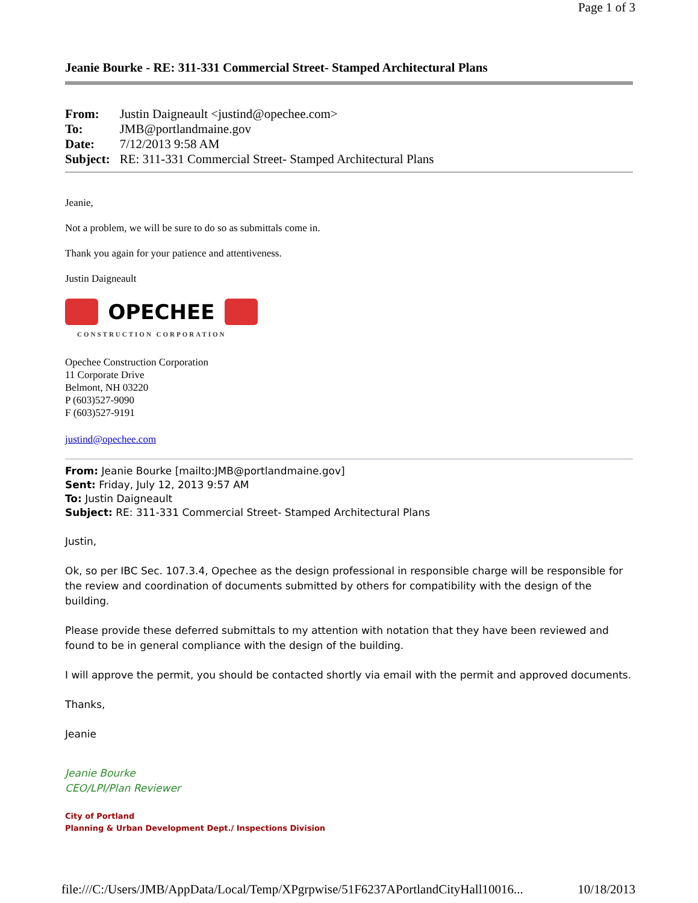Page 1 of 3
Jeanie Bourke - RE: 311-331 Commercial Street- Stamped Architectural Plans
| From: | Justin Daigneault <justind@opechee.com> |
| To: | JMB@portlandmaine.gov |
| Date: | 7/12/2013 9:58 AM |
| Subject: | RE: 311-331 Commercial Street- Stamped Architectural Plans |
Jeanie,
Not a problem, we will be sure to do so as submittals come in.
Thank you again for your patience and attentiveness.
Justin Daigneault
OPECHEE
CONSTRUCTION CORPORATION
Opechee Construction Corporation
11 Corporate Drive
Belmont, NH 03220
P (603)527-9090
F (603)527-9191
justind@opechee.com
From: Jeanie Bourke [mailto:JMB@portlandmaine.gov]
Sent: Friday, July 12, 2013 9:57 AM
To: Justin Daigneault
Subject: RE: 311-331 Commercial Street- Stamped Architectural Plans
Justin,
Ok, so per IBC Sec. 107.3.4, Opechee as the design professional in responsible charge will be responsible for the review and coordination of documents submitted by others for compatibility with the design of the building.
Please provide these deferred submittals to my attention with notation that they have been reviewed and found to be in general compliance with the design of the building.
I will approve the permit, you should be contacted shortly via email with the permit and approved documents.
Thanks,
Jeanie
Jeanie Bourke
CEO/LPI/Plan Reviewer
City of Portland
Planning & Urban Development Dept./ Inspections Division
file:///C:/Users/JMB/AppData/Local/Temp/XPgrpwise/51F6237APortlandCityHall10016... 10/18/2013